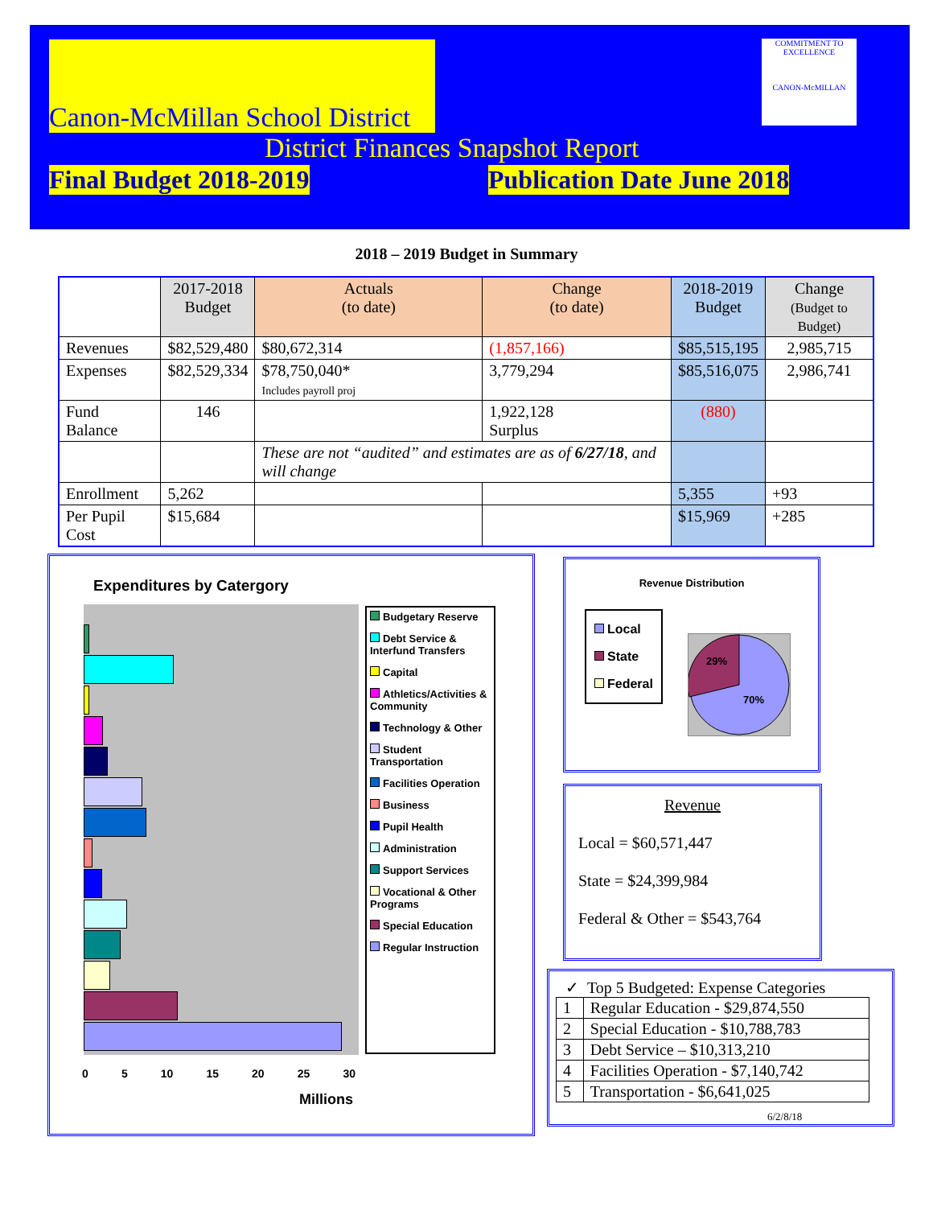Canon-McMillan School District
COMMITMENT TO EXCELLENCE
CANON-McMILLAN
District Finances Snapshot Report
Final Budget 2018-2019 Publication Date June 2018
2018 – 2019 Budget in Summary
| | 2017-2018 Budget | Actuals (to date) | Change (to date) | 2018-2019 Budget | Change (Budget to Budget) |
| --- | --- | --- | --- | --- | --- |
| Revenues | $82,529,480 | $80,672,314 | (1,857,166) | $85,515,195 | 2,985,715 |
| Expenses | $82,529,334 | $78,750,040* Includes payroll proj | 3,779,294 | $85,516,075 | 2,986,741 |
| Fund Balance | 146 | | 1,922,128 Surplus | (880) | |
| | | These are not “audited” and estimates are as of 6/27/18 , and will change | | | |
| Enrollment | 5,262 | | | 5,355 | +93 |
| Per Pupil Cost | $15,684 | | | $15,969 | +285 |
Expenditures by Catergory
0 5 10 15 20 25 30
Millions
Budgetary Reserve
Debt Service & Interfund Transfers
Capital
Athletics/Activities & Community
Technology & Other
Student Transportation
Facilities Operation
Business
Pupil Health
Administration
Support Services
Vocational & Other Programs
Special Education
Regular Instruction
Revenue Distribution
Local
State
Federal
29%
70%
Revenue
Local = $60,571,447
State = $24,399,984
Federal & Other = $543,764
✓ Top 5 Budgeted: Expense Categories
| 1 | Regular Education - $29,874,550 |
| 2 | Special Education - $10,788,783 |
| 3 | Debt Service – $10,313,210 |
| 4 | Facilities Operation - $7,140,742 |
| 5 | Transportation - $6,641,025 |
6/2/8/18